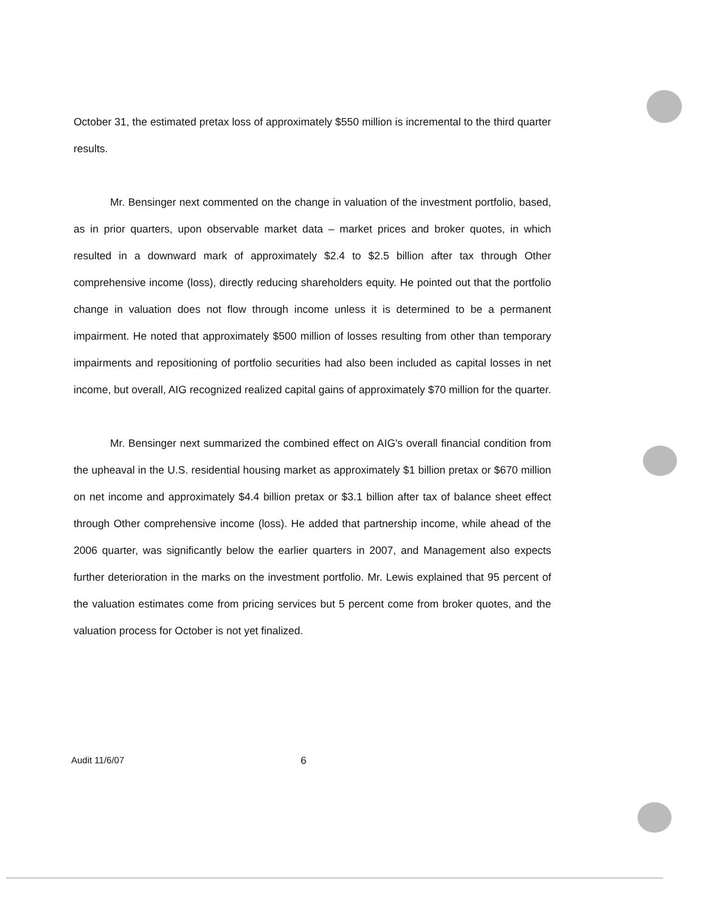October 31, the estimated pretax loss of approximately $550 million is incremental to the third quarter results.
Mr. Bensinger next commented on the change in valuation of the investment portfolio, based, as in prior quarters, upon observable market data – market prices and broker quotes, in which resulted in a downward mark of approximately $2.4 to $2.5 billion after tax through Other comprehensive income (loss), directly reducing shareholders equity. He pointed out that the portfolio change in valuation does not flow through income unless it is determined to be a permanent impairment. He noted that approximately $500 million of losses resulting from other than temporary impairments and repositioning of portfolio securities had also been included as capital losses in net income, but overall, AIG recognized realized capital gains of approximately $70 million for the quarter.
Mr. Bensinger next summarized the combined effect on AIG's overall financial condition from the upheaval in the U.S. residential housing market as approximately $1 billion pretax or $670 million on net income and approximately $4.4 billion pretax or $3.1 billion after tax of balance sheet effect through Other comprehensive income (loss). He added that partnership income, while ahead of the 2006 quarter, was significantly below the earlier quarters in 2007, and Management also expects further deterioration in the marks on the investment portfolio. Mr. Lewis explained that 95 percent of the valuation estimates come from pricing services but 5 percent come from broker quotes, and the valuation process for October is not yet finalized.
Audit 11/6/07 6